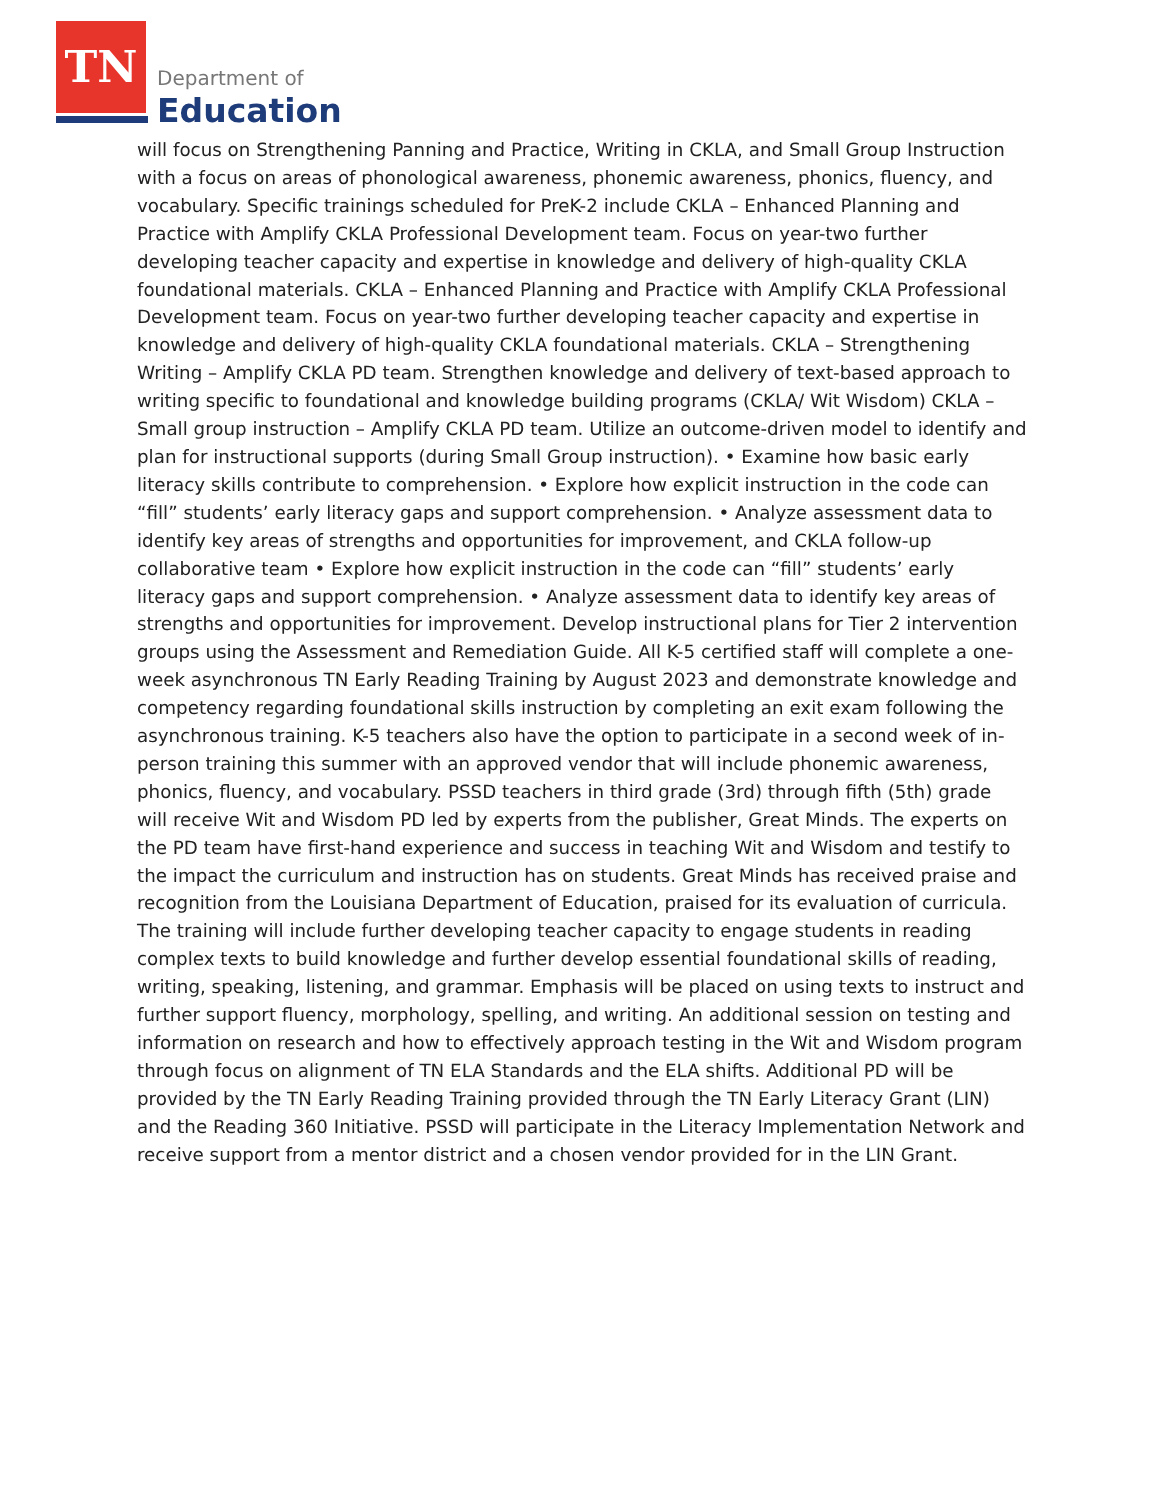TN
Department of
Education
will focus on Strengthening Panning and Practice, Writing in CKLA, and Small Group Instruction with a focus on areas of phonological awareness, phonemic awareness, phonics, fluency, and vocabulary. Specific trainings scheduled for PreK-2 include CKLA – Enhanced Planning and Practice with Amplify CKLA Professional Development team. Focus on year-two further developing teacher capacity and expertise in knowledge and delivery of high-quality CKLA foundational materials. CKLA – Enhanced Planning and Practice with Amplify CKLA Professional Development team. Focus on year-two further developing teacher capacity and expertise in knowledge and delivery of high-quality CKLA foundational materials. CKLA – Strengthening Writing – Amplify CKLA PD team. Strengthen knowledge and delivery of text-based approach to writing specific to foundational and knowledge building programs (CKLA/ Wit Wisdom) CKLA – Small group instruction – Amplify CKLA PD team. Utilize an outcome-driven model to identify and plan for instructional supports (during Small Group instruction). • Examine how basic early literacy skills contribute to comprehension. • Explore how explicit instruction in the code can “fill” students’ early literacy gaps and support comprehension. • Analyze assessment data to identify key areas of strengths and opportunities for improvement, and CKLA follow-up collaborative team • Explore how explicit instruction in the code can “fill” students’ early literacy gaps and support comprehension. • Analyze assessment data to identify key areas of strengths and opportunities for improvement. Develop instructional plans for Tier 2 intervention groups using the Assessment and Remediation Guide. All K-5 certified staff will complete a one-week asynchronous TN Early Reading Training by August 2023 and demonstrate knowledge and competency regarding foundational skills instruction by completing an exit exam following the asynchronous training. K-5 teachers also have the option to participate in a second week of in-person training this summer with an approved vendor that will include phonemic awareness, phonics, fluency, and vocabulary. PSSD teachers in third grade (3rd) through fifth (5th) grade will receive Wit and Wisdom PD led by experts from the publisher, Great Minds. The experts on the PD team have first-hand experience and success in teaching Wit and Wisdom and testify to the impact the curriculum and instruction has on students. Great Minds has received praise and recognition from the Louisiana Department of Education, praised for its evaluation of curricula. The training will include further developing teacher capacity to engage students in reading complex texts to build knowledge and further develop essential foundational skills of reading, writing, speaking, listening, and grammar. Emphasis will be placed on using texts to instruct and further support fluency, morphology, spelling, and writing. An additional session on testing and information on research and how to effectively approach testing in the Wit and Wisdom program through focus on alignment of TN ELA Standards and the ELA shifts. Additional PD will be provided by the TN Early Reading Training provided through the TN Early Literacy Grant (LIN) and the Reading 360 Initiative. PSSD will participate in the Literacy Implementation Network and receive support from a mentor district and a chosen vendor provided for in the LIN Grant.